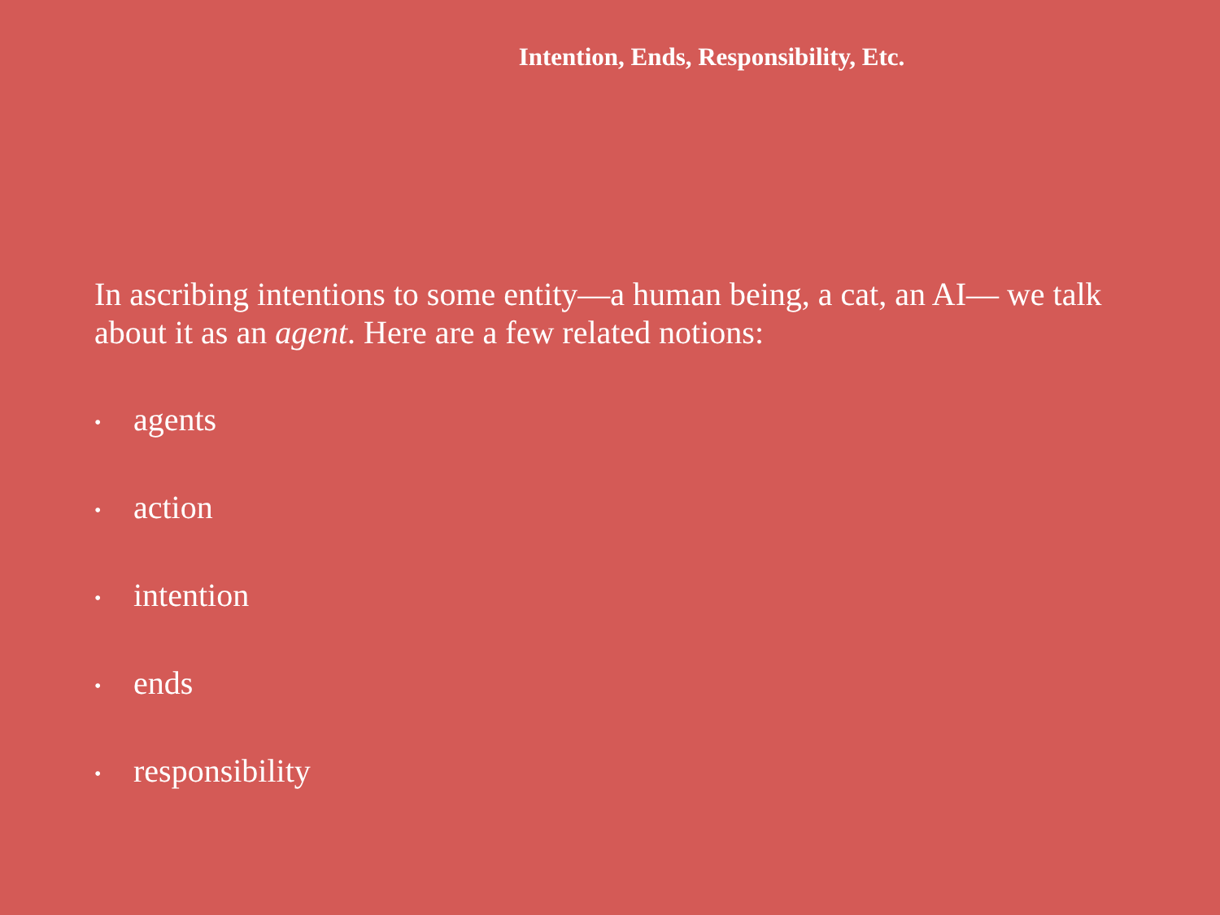Intention, Ends, Responsibility, Etc.
In ascribing intentions to some entity—a human being, a cat, an AI— we talk about it as an agent. Here are a few related notions:
• agents
• action
• intention
• ends
• responsibility